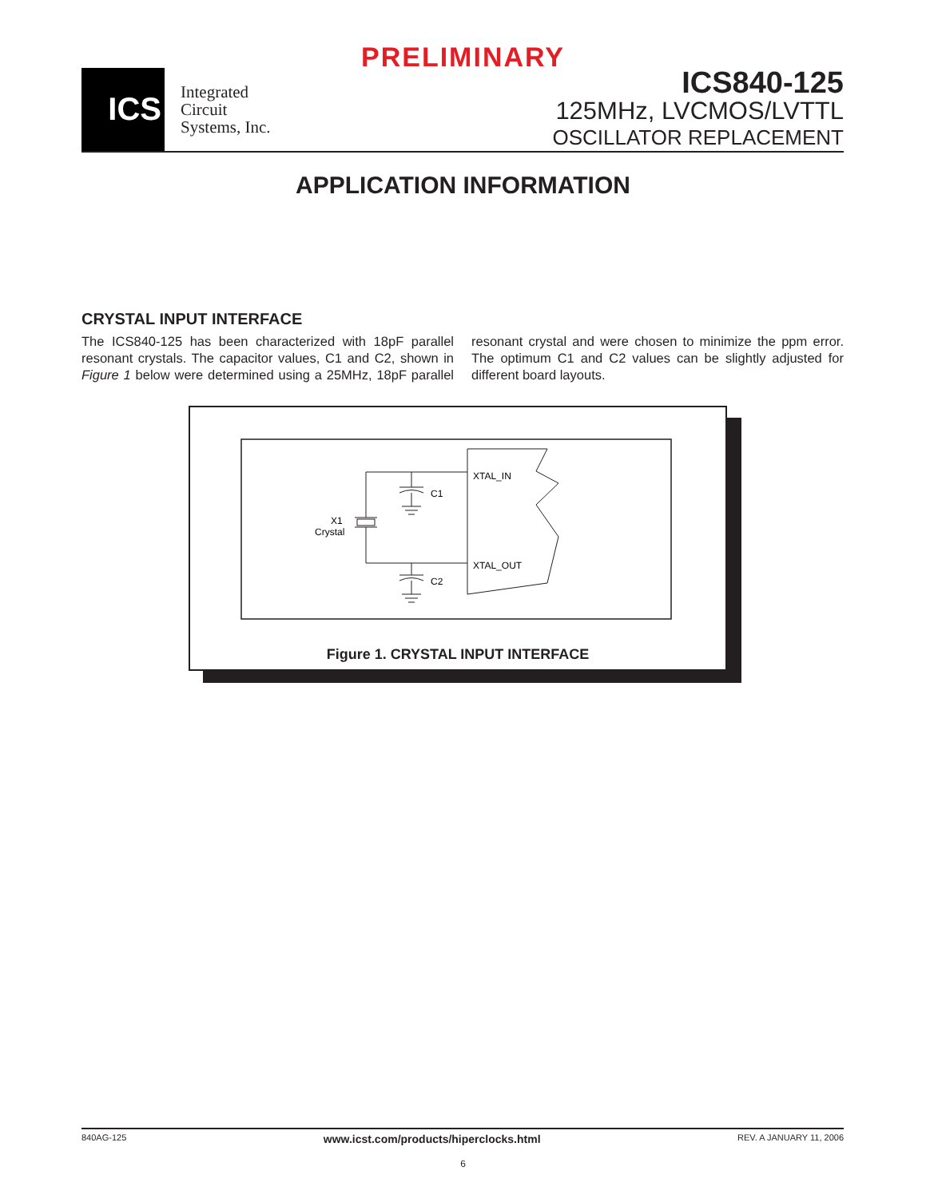PRELIMINARY
ICS
Integrated
Circuit
Systems, Inc.
ICS840-125
125MHz, LVCMOS/LVTTL
OSCILLATOR REPLACEMENT
APPLICATION INFORMATION
CRYSTAL INPUT INTERFACE
The ICS840-125 has been characterized with 18pF parallel resonant crystals. The capacitor values, C1 and C2, shown in Figure 1 below were determined using a 25MHz, 18pF parallel resonant crystal and were chosen to minimize the ppm error. The optimum C1 and C2 values can be slightly adjusted for different board layouts.
XTAL_IN
XTAL_OUT
C1
C2
X1
Crystal
Figure 1. CRYSTAL INPUT INTERFACE
840AG-125 www.icst.com/products/hiperclocks.html REV. A JANUARY 11, 2006
6